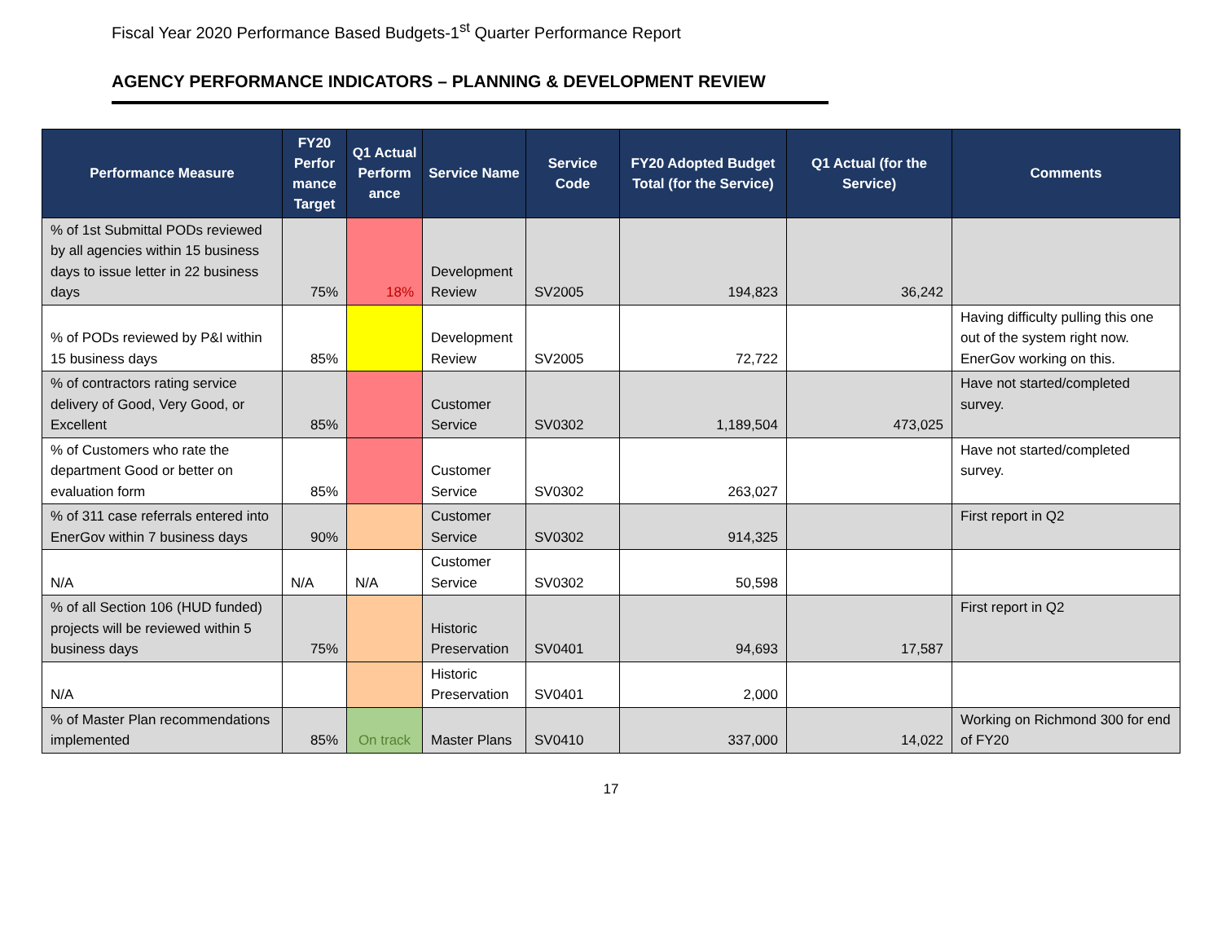Fiscal Year 2020 Performance Based Budgets-1<sup>st</sup> Quarter Performance Report
AGENCY PERFORMANCE INDICATORS – PLANNING & DEVELOPMENT REVIEW
| Performance Measure | FY20 Perfor mance Target | Q1 Actual Perform ance | Service Name | Service Code | FY20 Adopted Budget Total (for the Service) | Q1 Actual (for the Service) | Comments |
| --- | --- | --- | --- | --- | --- | --- | --- |
| % of 1st Submittal PODs reviewed by all agencies within 15 business days to issue letter in 22 business days | 75% | 18% | Development Review | SV2005 | 194,823 | 36,242 | |
| % of PODs reviewed by P&I within 15 business days | 85% | | Development Review | SV2005 | 72,722 | | Having difficulty pulling this one out of the system right now. EnerGov working on this. |
| % of contractors rating service delivery of Good, Very Good, or Excellent | 85% | | Customer Service | SV0302 | 1,189,504 | 473,025 | Have not started/completed survey. |
| % of Customers who rate the department Good or better on evaluation form | 85% | | Customer Service | SV0302 | 263,027 | | Have not started/completed survey. |
| % of 311 case referrals entered into EnerGov within 7 business days | 90% | | Customer Service | SV0302 | 914,325 | | First report in Q2 |
| N/A | N/A | N/A | Customer Service | SV0302 | 50,598 | | |
| % of all Section 106 (HUD funded) projects will be reviewed within 5 business days | 75% | | Historic Preservation | SV0401 | 94,693 | 17,587 | First report in Q2 |
| N/A | | | Historic Preservation | SV0401 | 2,000 | | |
| % of Master Plan recommendations implemented | 85% | On track | Master Plans | SV0410 | 337,000 | 14,022 | Working on Richmond 300 for end of FY20 |
17